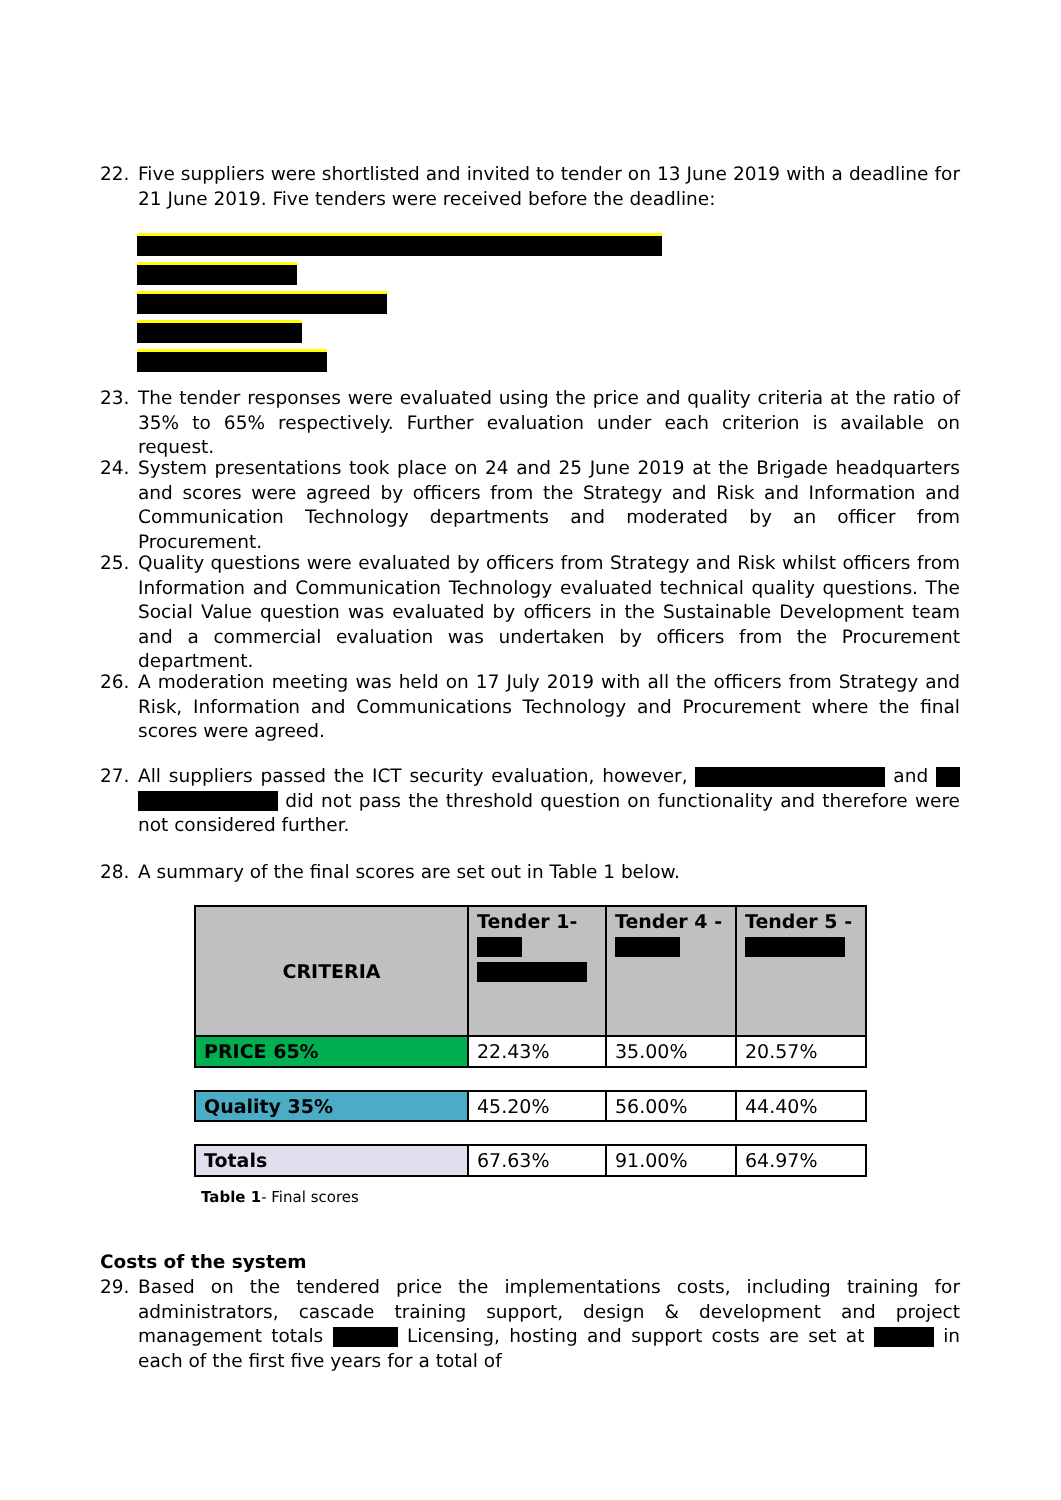22. Five suppliers were shortlisted and invited to tender on 13 June 2019 with a deadline for 21 June 2019. Five tenders were received before the deadline:
23. The tender responses were evaluated using the price and quality criteria at the ratio of 35% to 65% respectively. Further evaluation under each criterion is available on request.
24. System presentations took place on 24 and 25 June 2019 at the Brigade headquarters and scores were agreed by officers from the Strategy and Risk and Information and Communication Technology departments and moderated by an officer from Procurement.
25. Quality questions were evaluated by officers from Strategy and Risk whilst officers from Information and Communication Technology evaluated technical quality questions. The Social Value question was evaluated by officers in the Sustainable Development team and a commercial evaluation was undertaken by officers from the Procurement department.
26. A moderation meeting was held on 17 July 2019 with all the officers from Strategy and Risk, Information and Communications Technology and Procurement where the final scores were agreed.
27. All suppliers passed the ICT security evaluation, however, and did not pass the threshold question on functionality and therefore were not considered further.
28. A summary of the final scores are set out in Table 1 below.
| CRITERIA | Tender 1- | Tender 4 - | Tender 5 - |
| PRICE 65% | 22.43% | 35.00% | 20.57% |
| Quality 35% | 45.20% | 56.00% | 44.40% |
| Totals | 67.63% | 91.00% | 64.97% |
Table 1- Final scores
Costs of the system
29. Based on the tendered price the implementations costs, including training for administrators, cascade training support, design & development and project management totals Licensing, hosting and support costs are set at in each of the first five years for a total of